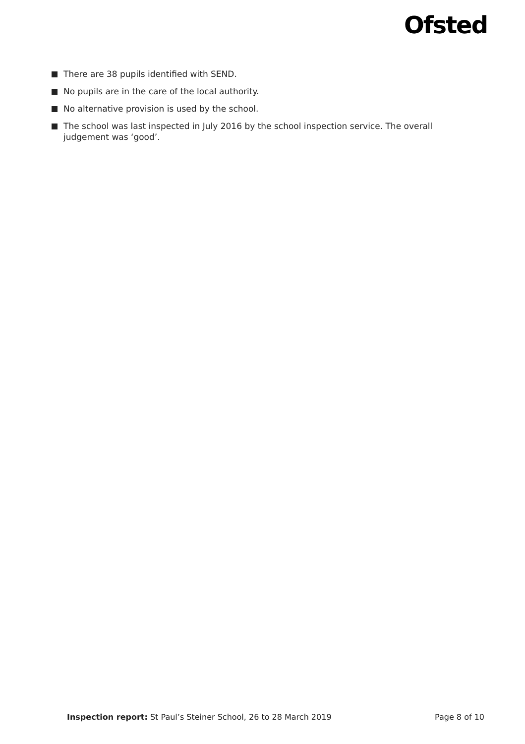Ofsted
There are 38 pupils identified with SEND.
No pupils are in the care of the local authority.
No alternative provision is used by the school.
The school was last inspected in July 2016 by the school inspection service. The overall judgement was ‘good’.
Inspection report: St Paul’s Steiner School, 26 to 28 March 2019
Page 8 of 10